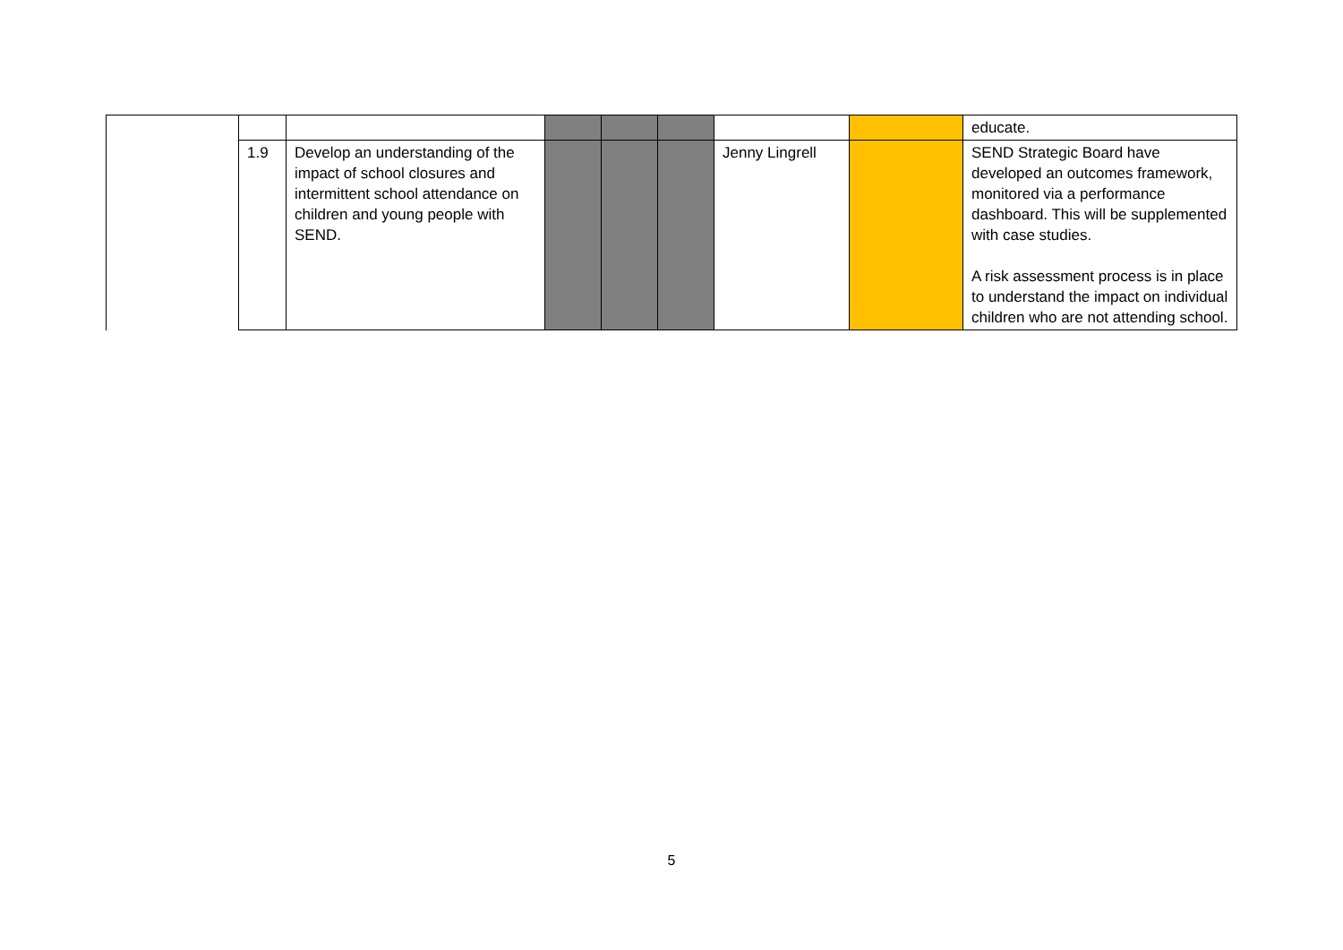| | | | | | | | | educate. |
| | 1.9 | Develop an understanding of the impact of school closures and intermittent school attendance on children and young people with SEND. | | | | Jenny Lingrell | | SEND Strategic Board have developed an outcomes framework, monitored via a performance dashboard. This will be supplemented with case studies. A risk assessment process is in place to understand the impact on individual children who are not attending school. |
5